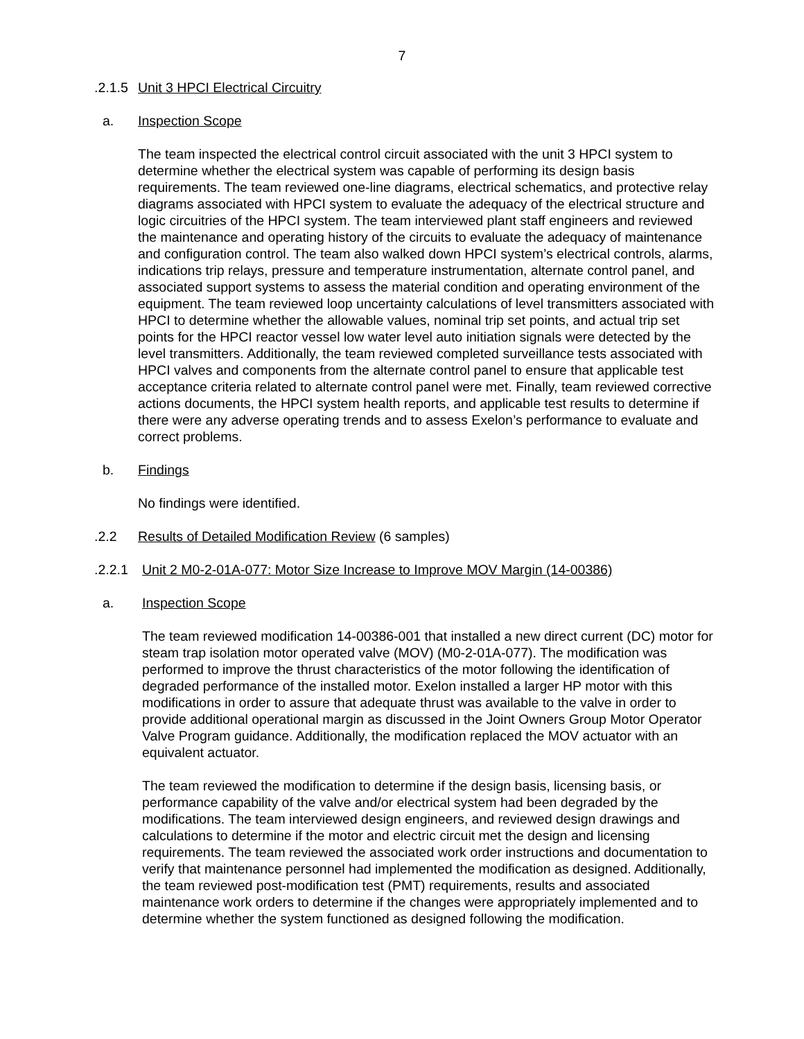7
.2.1.5 Unit 3 HPCI Electrical Circuitry
a. Inspection Scope
The team inspected the electrical control circuit associated with the unit 3 HPCI system to determine whether the electrical system was capable of performing its design basis requirements. The team reviewed one-line diagrams, electrical schematics, and protective relay diagrams associated with HPCI system to evaluate the adequacy of the electrical structure and logic circuitries of the HPCI system. The team interviewed plant staff engineers and reviewed the maintenance and operating history of the circuits to evaluate the adequacy of maintenance and configuration control. The team also walked down HPCI system’s electrical controls, alarms, indications trip relays, pressure and temperature instrumentation, alternate control panel, and associated support systems to assess the material condition and operating environment of the equipment. The team reviewed loop uncertainty calculations of level transmitters associated with HPCI to determine whether the allowable values, nominal trip set points, and actual trip set points for the HPCI reactor vessel low water level auto initiation signals were detected by the level transmitters. Additionally, the team reviewed completed surveillance tests associated with HPCI valves and components from the alternate control panel to ensure that applicable test acceptance criteria related to alternate control panel were met. Finally, team reviewed corrective actions documents, the HPCI system health reports, and applicable test results to determine if there were any adverse operating trends and to assess Exelon’s performance to evaluate and correct problems.
b. Findings
No findings were identified.
.2.2 Results of Detailed Modification Review (6 samples)
.2.2.1 Unit 2 M0-2-01A-077: Motor Size Increase to Improve MOV Margin (14-00386)
a. Inspection Scope
The team reviewed modification 14-00386-001 that installed a new direct current (DC) motor for steam trap isolation motor operated valve (MOV) (M0-2-01A-077). The modification was performed to improve the thrust characteristics of the motor following the identification of degraded performance of the installed motor. Exelon installed a larger HP motor with this modifications in order to assure that adequate thrust was available to the valve in order to provide additional operational margin as discussed in the Joint Owners Group Motor Operator Valve Program guidance. Additionally, the modification replaced the MOV actuator with an equivalent actuator.
The team reviewed the modification to determine if the design basis, licensing basis, or performance capability of the valve and/or electrical system had been degraded by the modifications. The team interviewed design engineers, and reviewed design drawings and calculations to determine if the motor and electric circuit met the design and licensing requirements. The team reviewed the associated work order instructions and documentation to verify that maintenance personnel had implemented the modification as designed. Additionally, the team reviewed post-modification test (PMT) requirements, results and associated maintenance work orders to determine if the changes were appropriately implemented and to determine whether the system functioned as designed following the modification.